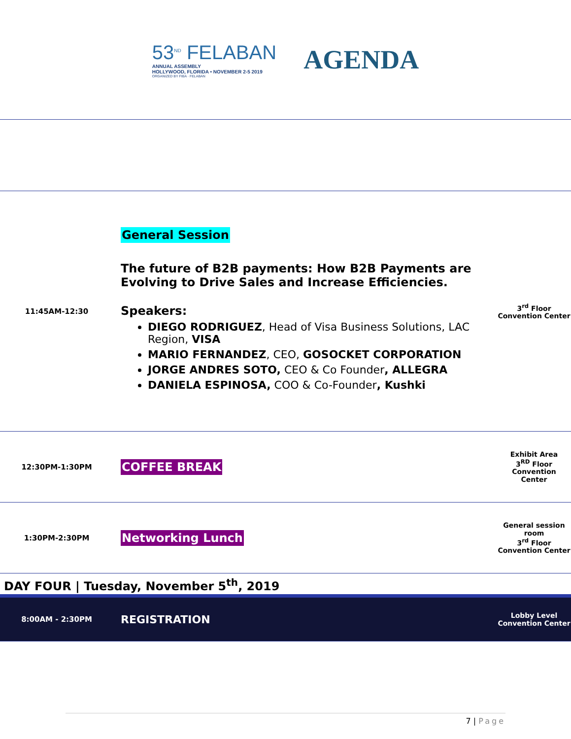53<sup>ND</sup> FELABAN
ANNUAL ASSEMBLY
HOLLYWOOD, FLORIDA • NOVEMBER 2-5 2019
ORGANIZED BY FIBA · FELABAN
AGENDA
| 11:45AM-12:30 | General Session The future of B2B payments: How B2B Payments are Evolving to Drive Sales and Increase Efficiencies. Speakers: DIEGO RODRIGUEZ , Head of Visa Business Solutions, LAC Region, VISA MARIO FERNANDEZ , CEO, GOSOCKET CORPORATION JORGE ANDRES SOTO, CEO & Co Founder , ALLEGRA DANIELA ESPINOSA, COO & Co-Founder , Kushki | 3<sup>rd</sup> Floor Convention Center |
| 12:30PM-1:30PM | COFFEE BREAK | Exhibit Area 3<sup>RD</sup> Floor Convention Center |
| 1:30PM-2:30PM | Networking Lunch | General session room 3<sup>rd</sup> Floor Convention Center |
| DAY FOUR / Tuesday, November 5<sup>th</sup>, 2019 | | |
| 8:00AM - 2:30PM | REGISTRATION | Lobby Level Convention Center |
7 | Page